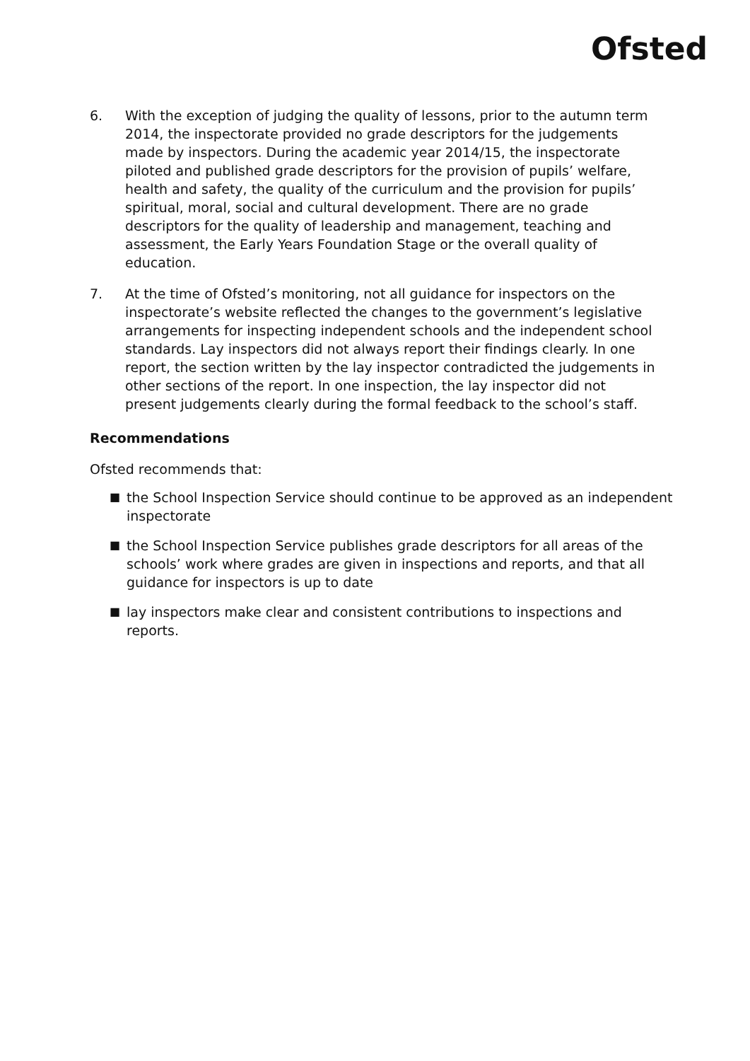Ofsted
6. With the exception of judging the quality of lessons, prior to the autumn term 2014, the inspectorate provided no grade descriptors for the judgements made by inspectors. During the academic year 2014/15, the inspectorate piloted and published grade descriptors for the provision of pupils’ welfare, health and safety, the quality of the curriculum and the provision for pupils’ spiritual, moral, social and cultural development. There are no grade descriptors for the quality of leadership and management, teaching and assessment, the Early Years Foundation Stage or the overall quality of education.
7. At the time of Ofsted’s monitoring, not all guidance for inspectors on the inspectorate’s website reflected the changes to the government’s legislative arrangements for inspecting independent schools and the independent school standards. Lay inspectors did not always report their findings clearly. In one report, the section written by the lay inspector contradicted the judgements in other sections of the report. In one inspection, the lay inspector did not present judgements clearly during the formal feedback to the school’s staff.
Recommendations
Ofsted recommends that:
■
the School Inspection Service should continue to be approved as an independent inspectorate
■
the School Inspection Service publishes grade descriptors for all areas of the schools’ work where grades are given in inspections and reports, and that all guidance for inspectors is up to date
■
lay inspectors make clear and consistent contributions to inspections and reports.